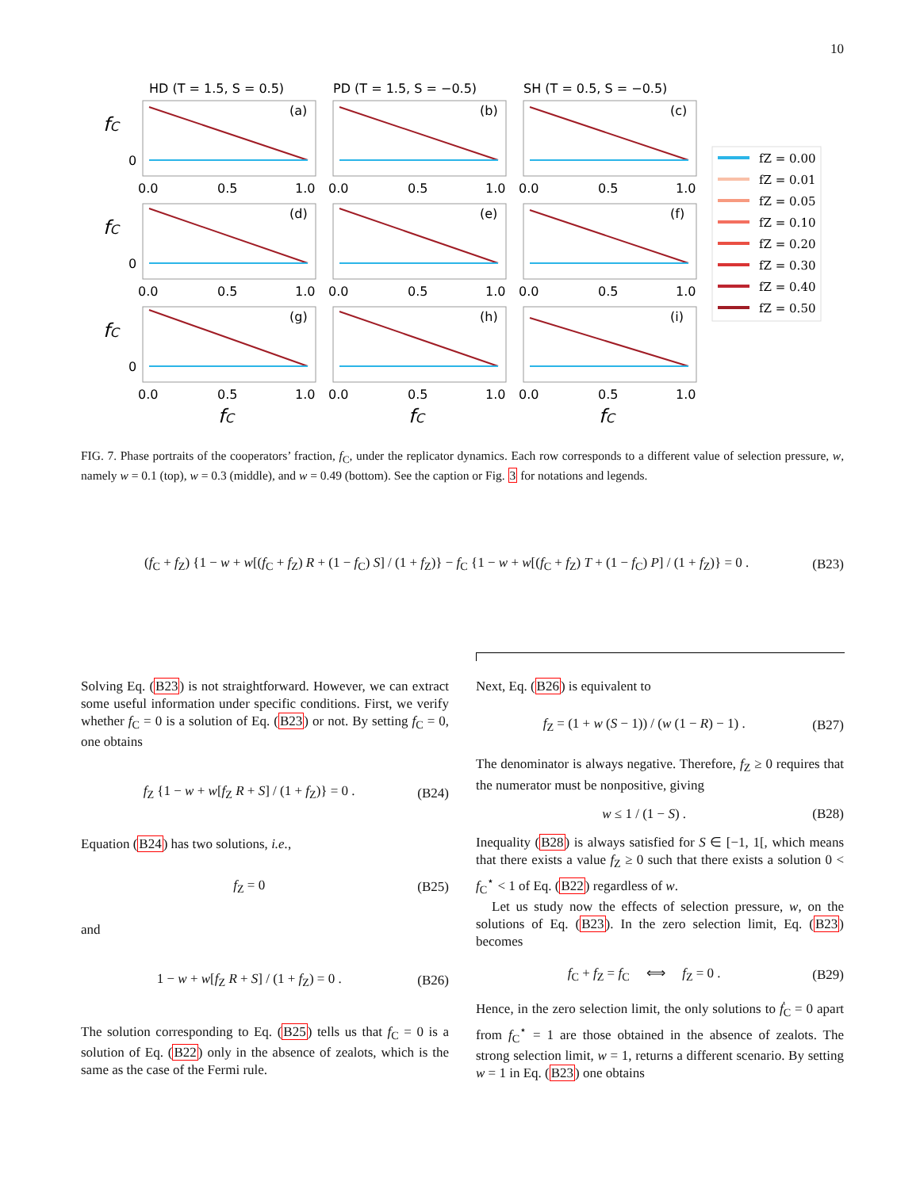10
HD (T = 1.5, S = 0.5)
PD (T = 1.5, S = −0.5)
SH (T = 0.5, S = −0.5)
(a)
(b)
(c)
(d)
(e)
(f)
(g)
(h)
(i)
fC
0
fC
0
fC
0
0.0
0.5
1.0
0.0
0.5
1.0
0.0
0.5
1.0
0.0
0.5
1.0
0.0
0.5
1.0
0.0
0.5
1.0
0.0
0.5
1.0
0.0
0.5
1.0
0.0
0.5
1.0
fC
fC
fC
fZ = 0.00
fZ = 0.01
fZ = 0.05
fZ = 0.10
fZ = 0.20
fZ = 0.30
fZ = 0.40
fZ = 0.50
FIG. 7. Phase portraits of the cooperators’ fraction, f<sub>C</sub>, under the replicator dynamics. Each row corresponds to a different value of selection pressure, w, namely w = 0.1 (top), w = 0.3 (middle), and w = 0.49 (bottom). See the caption or Fig. 3 for notations and legends.
(f<sub>C</sub> + f<sub>Z</sub>) {1 − w + w[(f<sub>C</sub> + f<sub>Z</sub>) R + (1 − f<sub>C</sub>) S] / (1 + f<sub>Z</sub>)} − f<sub>C</sub> {1 − w + w[(f<sub>C</sub> + f<sub>Z</sub>) T + (1 − f<sub>C</sub>) P] / (1 + f<sub>Z</sub>)} = 0 . (B23)
Solving Eq. (B23) is not straightforward. However, we can extract some useful information under specific conditions. First, we verify whether f<sub>C</sub> = 0 is a solution of Eq. (B23) or not. By setting f<sub>C</sub> = 0, one obtains
f<sub>Z</sub> {1 − w + w[f<sub>Z</sub> R + S] / (1 + f<sub>Z</sub>)} = 0 . (B24)
Equation (B24) has two solutions, i.e.,
f<sub>Z</sub> = 0 (B25)
and
1 − w + w[f<sub>Z</sub> R + S] / (1 + f<sub>Z</sub>) = 0 . (B26)
The solution corresponding to Eq. (B25) tells us that f<sub>C</sub> = 0 is a solution of Eq. (B22) only in the absence of zealots, which is the same as the case of the Fermi rule.
Next, Eq. (B26) is equivalent to
f<sub>Z</sub> = (1 + w (S − 1)) / (w (1 − R) − 1) . (B27)
The denominator is always negative. Therefore, f<sub>Z</sub> ≥ 0 requires that the numerator must be nonpositive, giving
w ≤ 1 / (1 − S) . (B28)
Inequality (B28) is always satisfied for S ∈ [−1, 1[, which means that there exists a value f<sub>Z</sub> ≥ 0 such that there exists a solution 0 < f<sub>C</sub><sup>⋆</sup> < 1 of Eq. (B22) regardless of w.
Let us study now the effects of selection pressure, w, on the solutions of Eq. (B23). In the zero selection limit, Eq. (B23) becomes
f<sub>C</sub> + f<sub>Z</sub> = f<sub>C</sub> ⟺ f<sub>Z</sub> = 0 . (B29)
Hence, in the zero selection limit, the only solutions to ḟ<sub>C</sub> = 0 apart from f<sub>C</sub><sup>⋆</sup> = 1 are those obtained in the absence of zealots. The strong selection limit, w = 1, returns a different scenario. By setting w = 1 in Eq. (B23) one obtains